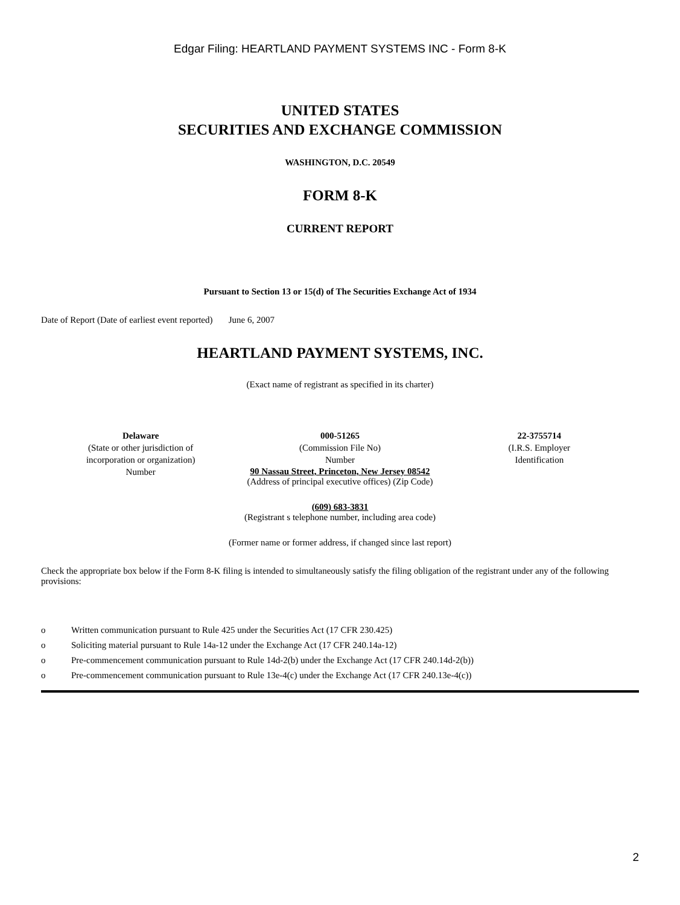Edgar Filing: HEARTLAND PAYMENT SYSTEMS INC - Form 8-K
UNITED STATES
SECURITIES AND EXCHANGE COMMISSION
WASHINGTON, D.C. 20549
FORM 8-K
CURRENT REPORT
Pursuant to Section 13 or 15(d) of The Securities Exchange Act of 1934
Date of Report (Date of earliest event reported) June 6, 2007
HEARTLAND PAYMENT SYSTEMS, INC.
(Exact name of registrant as specified in its charter)
| Delaware (State or other jurisdiction of incorporation or organization) Number | 000-51265 (Commission File No) Number | 22-3755714 (I.R.S. Employer Identification |
90 Nassau Street, Princeton, New Jersey 08542
(Address of principal executive offices) (Zip Code)
(609) 683-3831
(Registrant s telephone number, including area code)
(Former name or former address, if changed since last report)
Check the appropriate box below if the Form 8-K filing is intended to simultaneously satisfy the filing obligation of the registrant under any of the following provisions:
o Written communication pursuant to Rule 425 under the Securities Act (17 CFR 230.425)
o Soliciting material pursuant to Rule 14a-12 under the Exchange Act (17 CFR 240.14a-12)
o Pre-commencement communication pursuant to Rule 14d-2(b) under the Exchange Act (17 CFR 240.14d-2(b))
o Pre-commencement communication pursuant to Rule 13e-4(c) under the Exchange Act (17 CFR 240.13e-4(c))
2